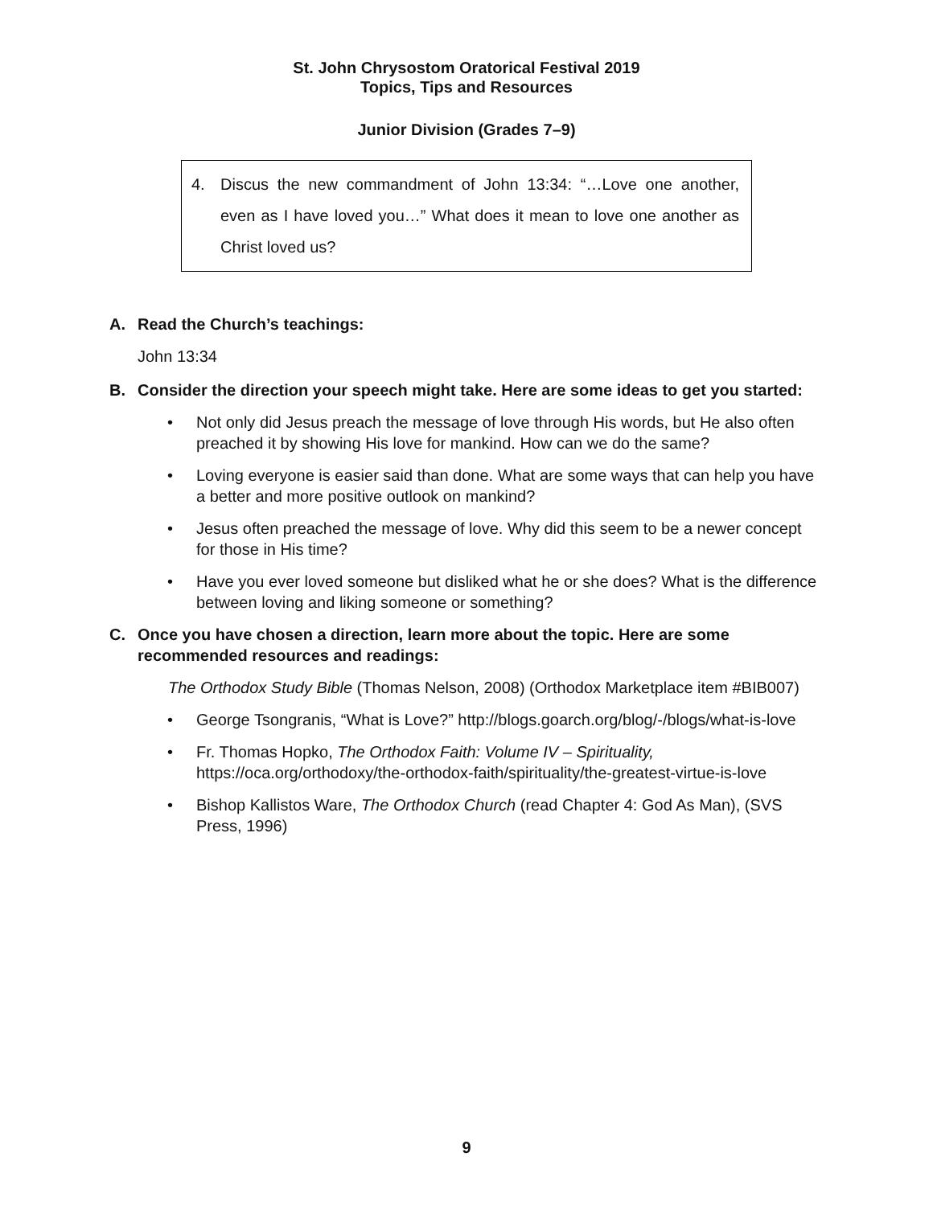St. John Chrysostom Oratorical Festival 2019
Topics, Tips and Resources
Junior Division (Grades 7–9)
4. Discus the new commandment of John 13:34: “…Love one another, even as I have loved you…” What does it mean to love one another as Christ loved us?
A. Read the Church’s teachings:
John 13:34
B. Consider the direction your speech might take. Here are some ideas to get you started:
• Not only did Jesus preach the message of love through His words, but He also often preached it by showing His love for mankind. How can we do the same?
• Loving everyone is easier said than done. What are some ways that can help you have a better and more positive outlook on mankind?
• Jesus often preached the message of love. Why did this seem to be a newer concept for those in His time?
• Have you ever loved someone but disliked what he or she does? What is the difference between loving and liking someone or something?
C. Once you have chosen a direction, learn more about the topic. Here are some recommended resources and readings:
The Orthodox Study Bible (Thomas Nelson, 2008) (Orthodox Marketplace item #BIB007)
• George Tsongranis, “What is Love?” http://blogs.goarch.org/blog/-/blogs/what-is-love
• Fr. Thomas Hopko, The Orthodox Faith: Volume IV – Spirituality, https://oca.org/orthodoxy/the-orthodox-faith/spirituality/the-greatest-virtue-is-love
• Bishop Kallistos Ware, The Orthodox Church (read Chapter 4: God As Man), (SVS Press, 1996)
9